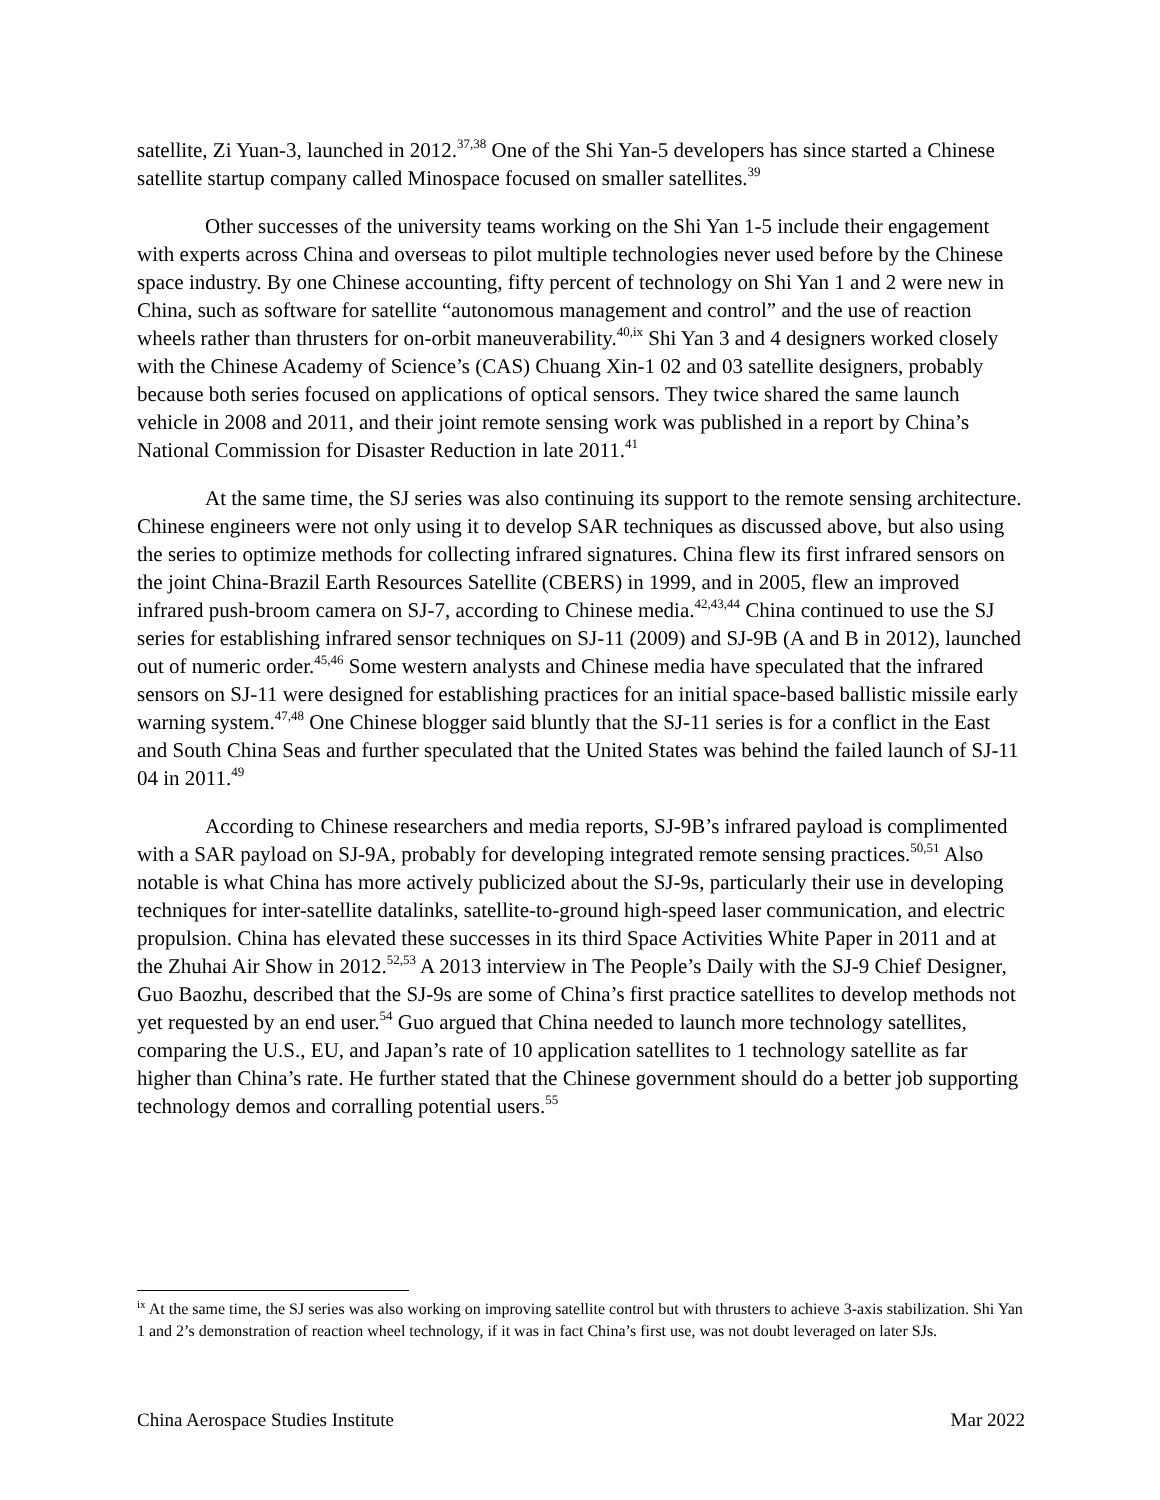satellite, Zi Yuan-3, launched in 2012.<sup>37,38</sup> One of the Shi Yan-5 developers has since started a Chinese satellite startup company called Minospace focused on smaller satellites.<sup>39</sup>
Other successes of the university teams working on the Shi Yan 1-5 include their engagement with experts across China and overseas to pilot multiple technologies never used before by the Chinese space industry. By one Chinese accounting, fifty percent of technology on Shi Yan 1 and 2 were new in China, such as software for satellite “autonomous management and control” and the use of reaction wheels rather than thrusters for on-orbit maneuverability.<sup>40,ix</sup> Shi Yan 3 and 4 designers worked closely with the Chinese Academy of Science’s (CAS) Chuang Xin-1 02 and 03 satellite designers, probably because both series focused on applications of optical sensors. They twice shared the same launch vehicle in 2008 and 2011, and their joint remote sensing work was published in a report by China’s National Commission for Disaster Reduction in late 2011.<sup>41</sup>
At the same time, the SJ series was also continuing its support to the remote sensing architecture. Chinese engineers were not only using it to develop SAR techniques as discussed above, but also using the series to optimize methods for collecting infrared signatures. China flew its first infrared sensors on the joint China-Brazil Earth Resources Satellite (CBERS) in 1999, and in 2005, flew an improved infrared push-broom camera on SJ-7, according to Chinese media.<sup>42,43,44</sup> China continued to use the SJ series for establishing infrared sensor techniques on SJ-11 (2009) and SJ-9B (A and B in 2012), launched out of numeric order.<sup>45,46</sup> Some western analysts and Chinese media have speculated that the infrared sensors on SJ-11 were designed for establishing practices for an initial space-based ballistic missile early warning system.<sup>47,48</sup> One Chinese blogger said bluntly that the SJ-11 series is for a conflict in the East and South China Seas and further speculated that the United States was behind the failed launch of SJ-11 04 in 2011.<sup>49</sup>
According to Chinese researchers and media reports, SJ-9B’s infrared payload is complimented with a SAR payload on SJ-9A, probably for developing integrated remote sensing practices.<sup>50,51</sup> Also notable is what China has more actively publicized about the SJ-9s, particularly their use in developing techniques for inter-satellite datalinks, satellite-to-ground high-speed laser communication, and electric propulsion. China has elevated these successes in its third Space Activities White Paper in 2011 and at the Zhuhai Air Show in 2012.<sup>52,53</sup> A 2013 interview in The People’s Daily with the SJ-9 Chief Designer, Guo Baozhu, described that the SJ-9s are some of China’s first practice satellites to develop methods not yet requested by an end user.<sup>54</sup> Guo argued that China needed to launch more technology satellites, comparing the U.S., EU, and Japan’s rate of 10 application satellites to 1 technology satellite as far higher than China’s rate. He further stated that the Chinese government should do a better job supporting technology demos and corralling potential users.<sup>55</sup>
<sup>ix</sup> At the same time, the SJ series was also working on improving satellite control but with thrusters to achieve 3-axis stabilization. Shi Yan 1 and 2’s demonstration of reaction wheel technology, if it was in fact China’s first use, was not doubt leveraged on later SJs.
China Aerospace Studies Institute Mar 2022